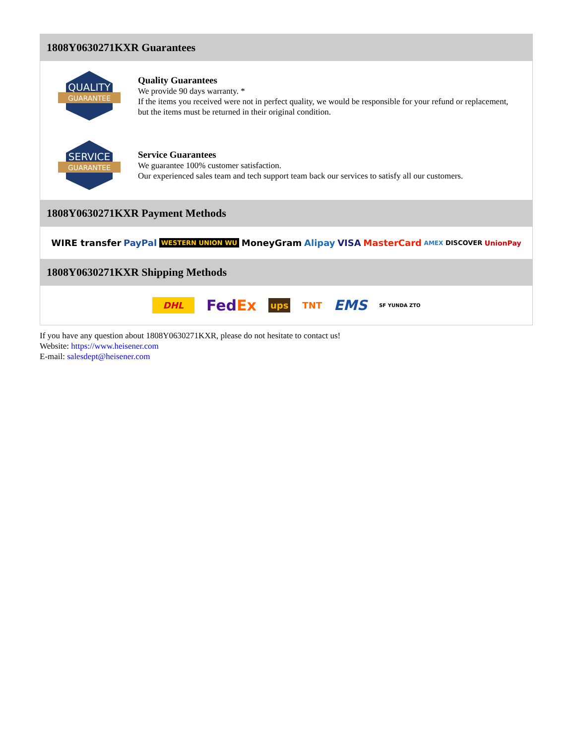1808Y0630271KXR Guarantees
QUALITY
GUARANTEE
Quality Guarantees
We provide 90 days warranty. *
If the items you received were not in perfect quality, we would be responsible for your refund or replacement, but the items must be returned in their original condition.
SERVICE
GUARANTEE
Service Guarantees
We guarantee 100% customer satisfaction.
Our experienced sales team and tech support team back our services to satisfy all our customers.
1808Y0630271KXR Payment Methods
WIRE transfer PayPal WESTERN UNION WU MoneyGram Alipay VISA MasterCard AMEX DISCOVER UnionPay
1808Y0630271KXR Shipping Methods
DHL FedEx ups TNT EMS SF YUNDA ZTO
If you have any question about 1808Y0630271KXR, please do not hesitate to contact us!
Website: https://www.heisener.com
E-mail: salesdept@heisener.com